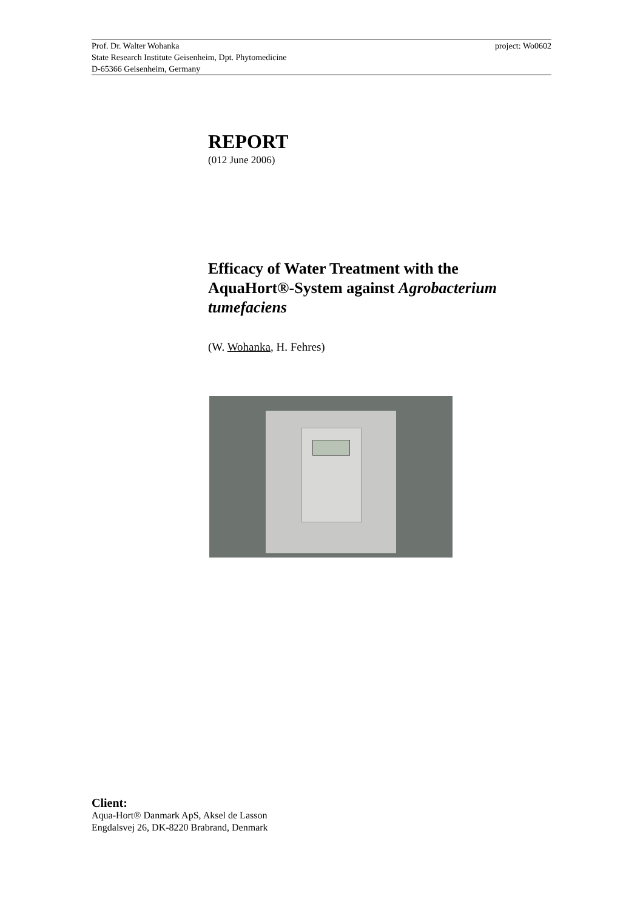project: Wo0602 Prof. Dr. Walter Wohanka
State Research Institute Geisenheim, Dpt. Phytomedicine
D-65366 Geisenheim, Germany
REPORT
(012 June 2006)
Efficacy of Water Treatment with the AquaHort®-System against Agrobacterium tumefaciens
(W. Wohanka, H. Fehres)
Client:
Aqua-Hort® Danmark ApS, Aksel de Lasson
Engdalsvej 26, DK-8220 Brabrand, Denmark